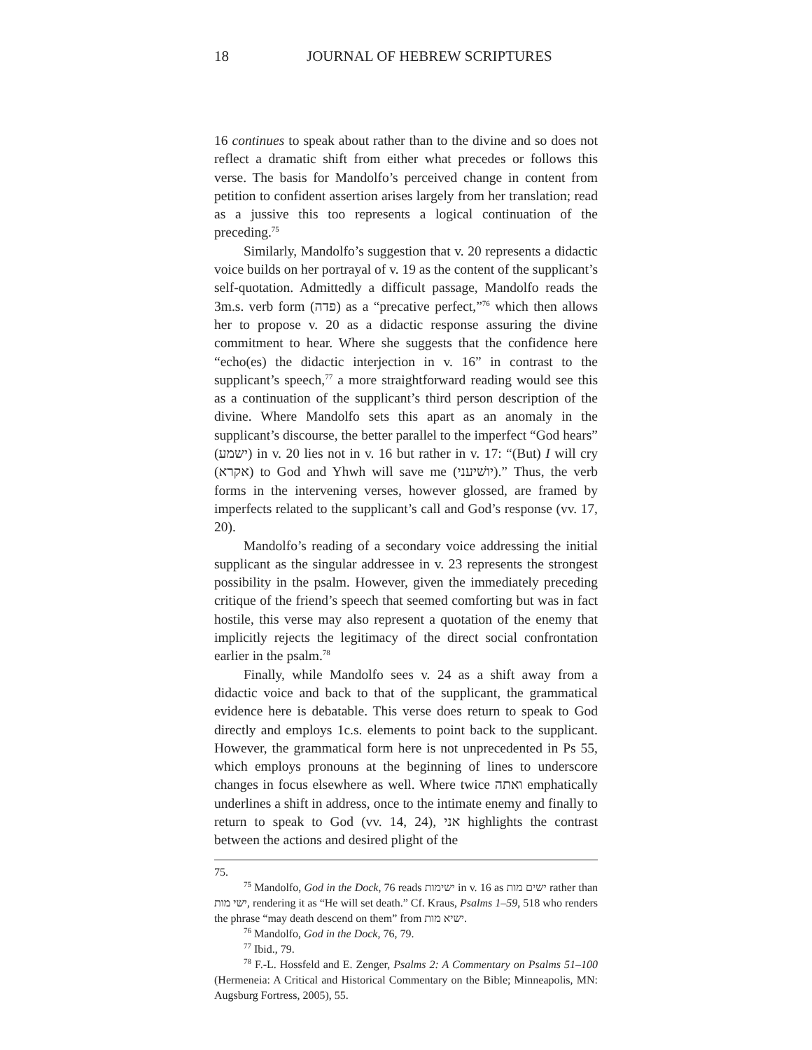18
JOURNAL OF HEBREW SCRIPTURES
16 continues to speak about rather than to the divine and so does not reflect a dramatic shift from either what precedes or follows this verse. The basis for Mandolfo’s perceived change in content from petition to confident assertion arises largely from her translation; read as a jussive this too represents a logical continuation of the preceding.<sup>75</sup>
Similarly, Mandolfo’s suggestion that v. 20 represents a didactic voice builds on her portrayal of v. 19 as the content of the supplicant’s self-quotation. Admittedly a difficult passage, Mandolfo reads the 3m.s. verb form (פדה) as a “precative perfect,”<sup>76</sup> which then allows her to propose v. 20 as a didactic response assuring the divine commitment to hear. Where she suggests that the confidence here “echo(es) the didactic interjection in v. 16” in contrast to the supplicant’s speech,<sup>77</sup> a more straightforward reading would see this as a continuation of the supplicant’s third person description of the divine. Where Mandolfo sets this apart as an anomaly in the supplicant’s discourse, the better parallel to the imperfect “God hears” (ישמע) in v. 20 lies not in v. 16 but rather in v. 17: “(But) I will cry (אקרא) to God and Yhwh will save me (יושׁיעני).” Thus, the verb forms in the intervening verses, however glossed, are framed by imperfects related to the supplicant’s call and God’s response (vv. 17, 20).
Mandolfo’s reading of a secondary voice addressing the initial supplicant as the singular addressee in v. 23 represents the strongest possibility in the psalm. However, given the immediately preceding critique of the friend’s speech that seemed comforting but was in fact hostile, this verse may also represent a quotation of the enemy that implicitly rejects the legitimacy of the direct social confrontation earlier in the psalm.<sup>78</sup>
Finally, while Mandolfo sees v. 24 as a shift away from a didactic voice and back to that of the supplicant, the grammatical evidence here is debatable. This verse does return to speak to God directly and employs 1c.s. elements to point back to the supplicant. However, the grammatical form here is not unprecedented in Ps 55, which employs pronouns at the beginning of lines to underscore changes in focus elsewhere as well. Where twice ואתה emphatically underlines a shift in address, once to the intimate enemy and finally to return to speak to God (vv. 14, 24), אני highlights the contrast between the actions and desired plight of the
75.
<sup>75</sup> Mandolfo, God in the Dock, 76 reads ישימות in v. 16 as ישים מות rather than ישי מות, rendering it as “He will set death.” Cf. Kraus, Psalms 1–59, 518 who renders the phrase “may death descend on them” from ישיא מות.
<sup>76</sup> Mandolfo, God in the Dock, 76, 79.
<sup>77</sup> Ibid., 79.
<sup>78</sup> F.-L. Hossfeld and E. Zenger, Psalms 2: A Commentary on Psalms 51–100 (Hermeneia: A Critical and Historical Commentary on the Bible; Minneapolis, MN: Augsburg Fortress, 2005), 55.